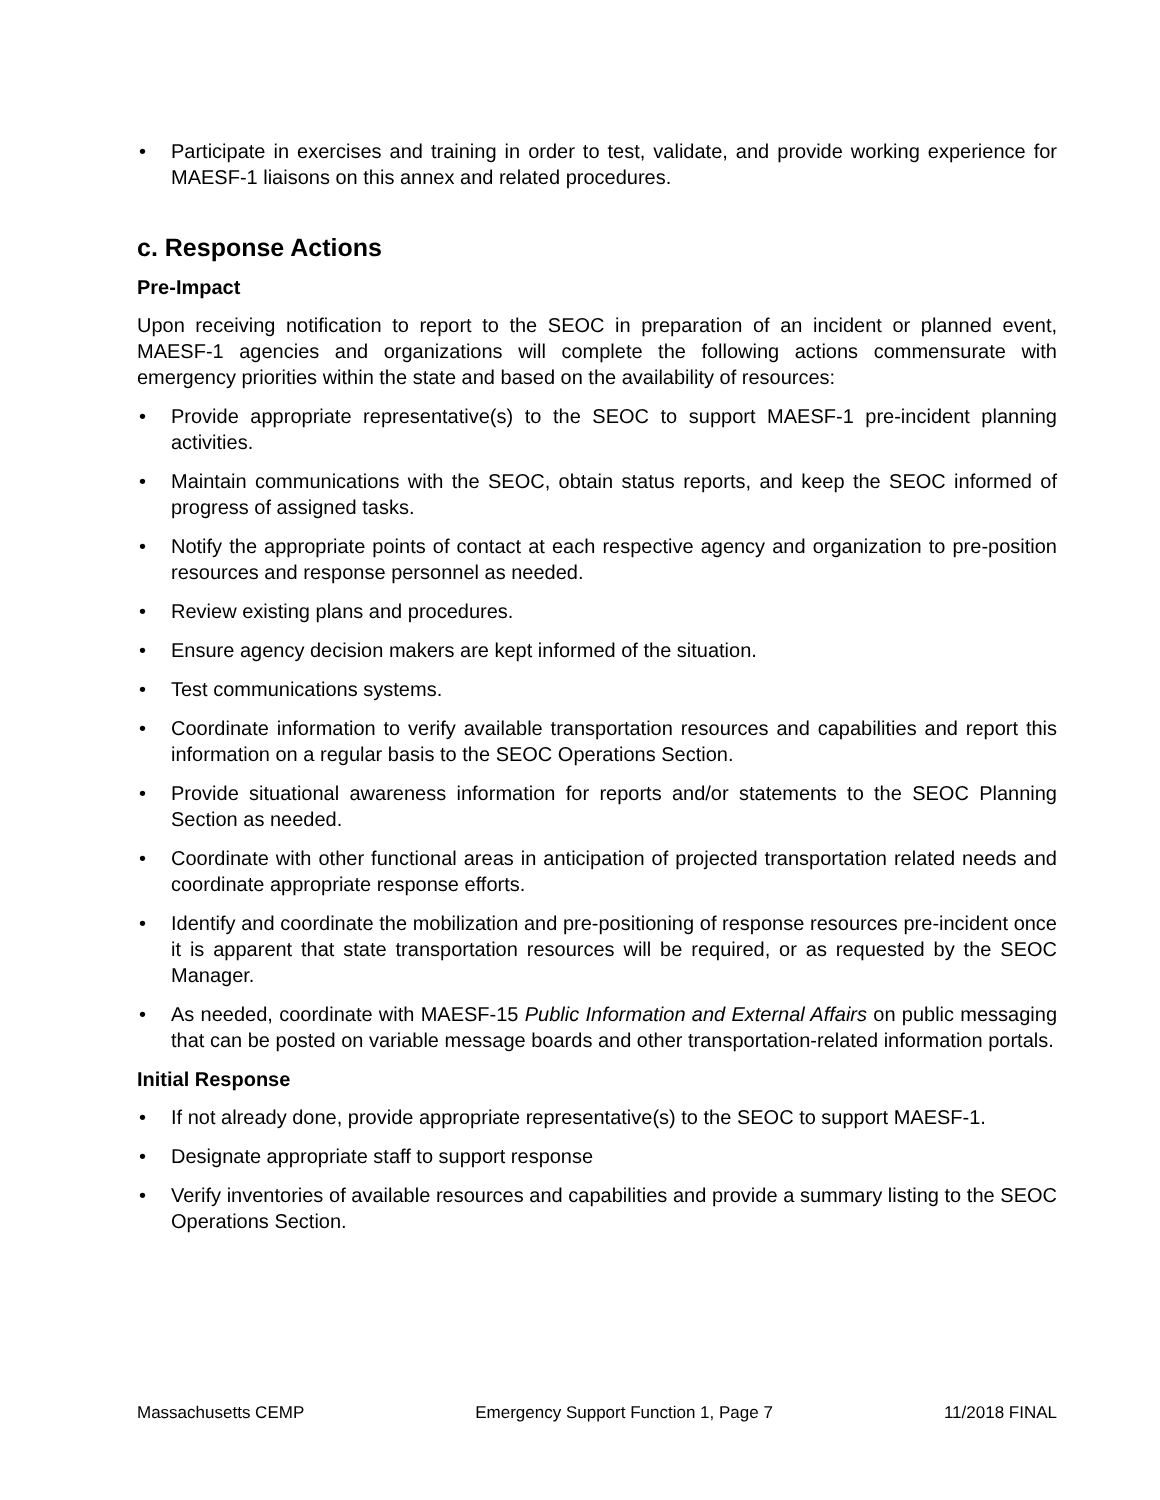• Participate in exercises and training in order to test, validate, and provide working experience for MAESF-1 liaisons on this annex and related procedures.
c. Response Actions
Pre-Impact
Upon receiving notification to report to the SEOC in preparation of an incident or planned event, MAESF-1 agencies and organizations will complete the following actions commensurate with emergency priorities within the state and based on the availability of resources:
• Provide appropriate representative(s) to the SEOC to support MAESF-1 pre-incident planning activities.
• Maintain communications with the SEOC, obtain status reports, and keep the SEOC informed of progress of assigned tasks.
• Notify the appropriate points of contact at each respective agency and organization to pre-position resources and response personnel as needed.
• Review existing plans and procedures.
• Ensure agency decision makers are kept informed of the situation.
• Test communications systems.
• Coordinate information to verify available transportation resources and capabilities and report this information on a regular basis to the SEOC Operations Section.
• Provide situational awareness information for reports and/or statements to the SEOC Planning Section as needed.
• Coordinate with other functional areas in anticipation of projected transportation related needs and coordinate appropriate response efforts.
• Identify and coordinate the mobilization and pre-positioning of response resources pre-incident once it is apparent that state transportation resources will be required, or as requested by the SEOC Manager.
• As needed, coordinate with MAESF-15 Public Information and External Affairs on public messaging that can be posted on variable message boards and other transportation-related information portals.
Initial Response
• If not already done, provide appropriate representative(s) to the SEOC to support MAESF-1.
• Designate appropriate staff to support response
• Verify inventories of available resources and capabilities and provide a summary listing to the SEOC Operations Section.
Massachusetts CEMP Emergency Support Function 1, Page 7 11/2018 FINAL